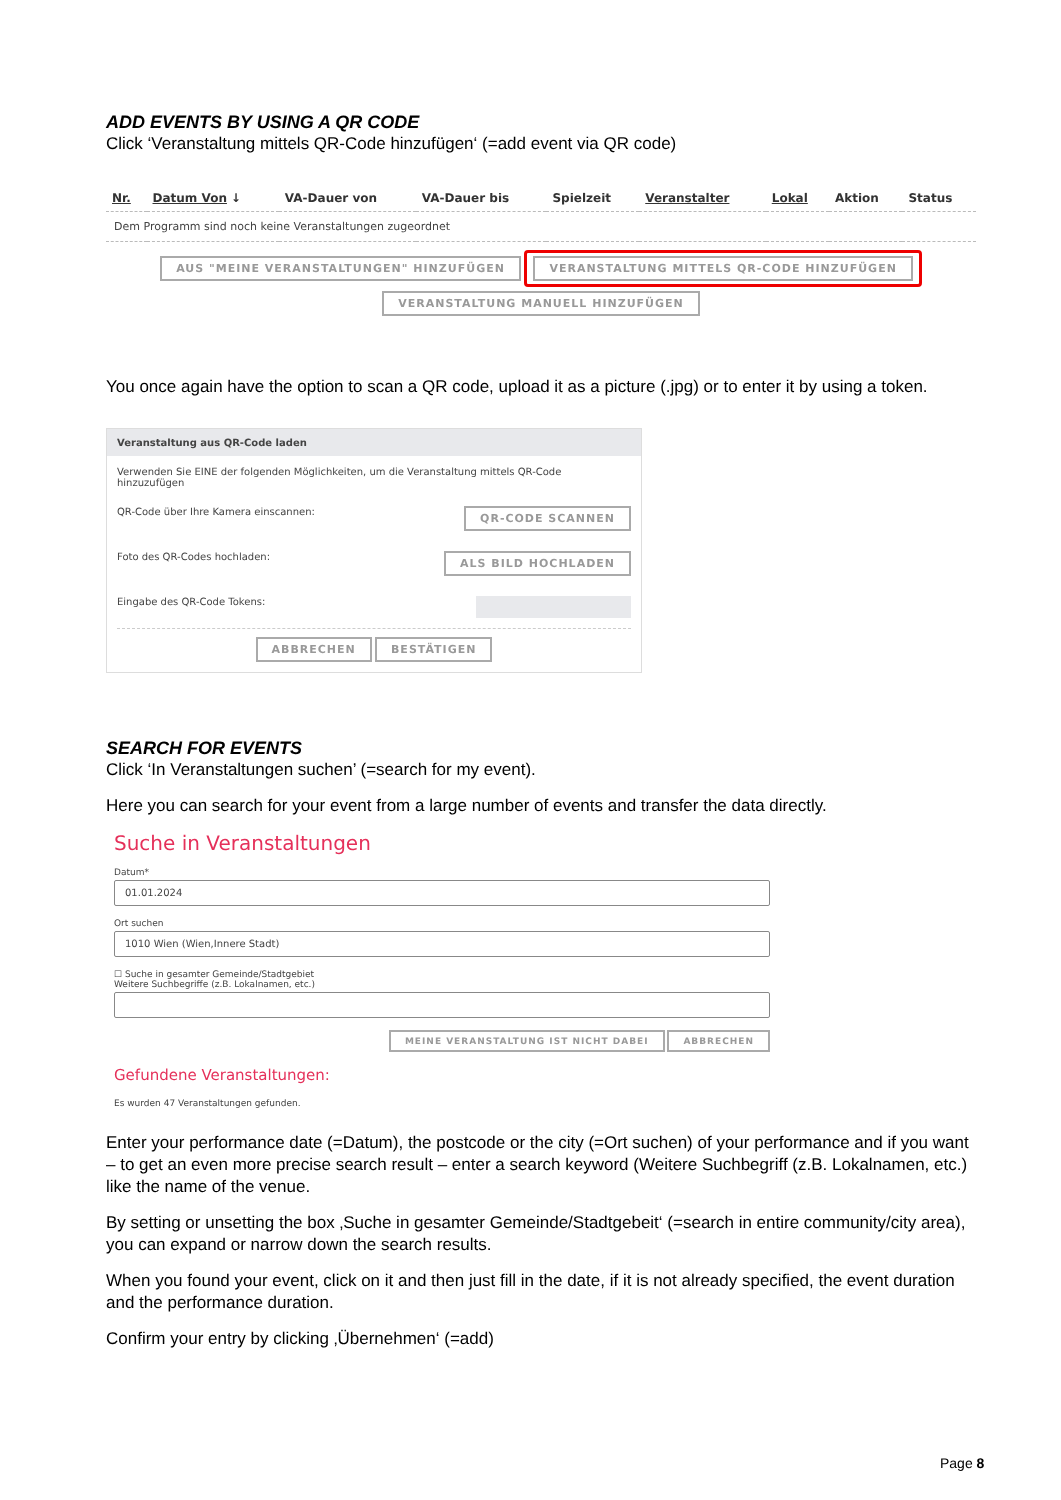ADD EVENTS BY USING A QR CODE
Click ‘Veranstaltung mittels QR-Code hinzufügen‘ (=add event via QR code)
| Nr. | Datum Von ↓ | VA-Dauer von | VA-Dauer bis | Spielzeit | Veranstalter | Lokal | Aktion | Status |
| --- | --- | --- | --- | --- | --- | --- | --- | --- |
| Dem Programm sind noch keine Veranstaltungen zugeordnet | | | | | | | | |
AUS "MEINE VERANSTALTUNGEN" HINZUFÜGEN VERANSTALTUNG MITTELS QR-CODE HINZUFÜGEN
VERANSTALTUNG MANUELL HINZUFÜGEN
You once again have the option to scan a QR code, upload it as a picture (.jpg) or to enter it by using a token.
Veranstaltung aus QR-Code laden
Verwenden Sie EINE der folgenden Möglichkeiten, um die Veranstaltung mittels QR-Code hinzuzufügen
QR-Code über Ihre Kamera einscannen: QR-CODE SCANNEN
Foto des QR-Codes hochladen: ALS BILD HOCHLADEN
Eingabe des QR-Code Tokens:
ABBRECHEN BESTÄTIGEN
SEARCH FOR EVENTS
Click ‘In Veranstaltungen suchen’ (=search for my event).
Here you can search for your event from a large number of events and transfer the data directly.
Suche in Veranstaltungen
Datum*
01.01.2024
Ort suchen
1010 Wien (Wien,Innere Stadt)
☐ Suche in gesamter Gemeinde/Stadtgebiet
Weitere Suchbegriffe (z.B. Lokalnamen, etc.)
MEINE VERANSTALTUNG IST NICHT DABEI ABBRECHEN
Gefundene Veranstaltungen:
Es wurden 47 Veranstaltungen gefunden.
Enter your performance date (=Datum), the postcode or the city (=Ort suchen) of your performance and if you want – to get an even more precise search result – enter a search keyword (Weitere Suchbegriff (z.B. Lokalnamen, etc.) like the name of the venue.
By setting or unsetting the box ‚Suche in gesamter Gemeinde/Stadtgebeit‘ (=search in entire community/city area), you can expand or narrow down the search results.
When you found your event, click on it and then just fill in the date, if it is not already specified, the event duration and the performance duration.
Confirm your entry by clicking ‚Übernehmen‘ (=add)
Page 8